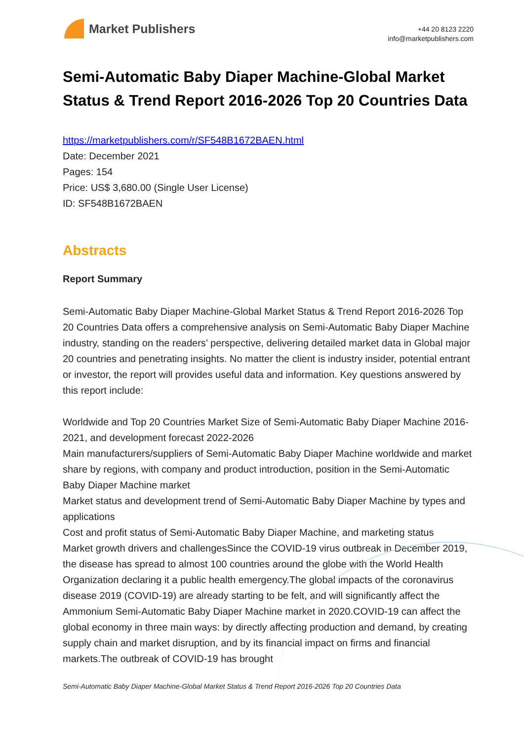Market Publishers
+44 20 8123 2220
info@marketpublishers.com
Semi-Automatic Baby Diaper Machine-Global Market Status & Trend Report 2016-2026 Top 20 Countries Data
https://marketpublishers.com/r/SF548B1672BAEN.html
Date: December 2021
Pages: 154
Price: US$ 3,680.00 (Single User License)
ID: SF548B1672BAEN
Abstracts
Report Summary
Semi-Automatic Baby Diaper Machine-Global Market Status & Trend Report 2016-2026 Top 20 Countries Data offers a comprehensive analysis on Semi-Automatic Baby Diaper Machine industry, standing on the readers’ perspective, delivering detailed market data in Global major 20 countries and penetrating insights. No matter the client is industry insider, potential entrant or investor, the report will provides useful data and information. Key questions answered by this report include:
Worldwide and Top 20 Countries Market Size of Semi-Automatic Baby Diaper Machine 2016-2021, and development forecast 2022-2026
Main manufacturers/suppliers of Semi-Automatic Baby Diaper Machine worldwide and market share by regions, with company and product introduction, position in the Semi-Automatic Baby Diaper Machine market
Market status and development trend of Semi-Automatic Baby Diaper Machine by types and applications
Cost and profit status of Semi-Automatic Baby Diaper Machine, and marketing status
Market growth drivers and challengesSince the COVID-19 virus outbreak in December 2019, the disease has spread to almost 100 countries around the globe with the World Health Organization declaring it a public health emergency.The global impacts of the coronavirus disease 2019 (COVID-19) are already starting to be felt, and will significantly affect the Ammonium Semi-Automatic Baby Diaper Machine market in 2020.COVID-19 can affect the global economy in three main ways: by directly affecting production and demand, by creating supply chain and market disruption, and by its financial impact on firms and financial markets.The outbreak of COVID-19 has brought
Semi-Automatic Baby Diaper Machine-Global Market Status & Trend Report 2016-2026 Top 20 Countries Data